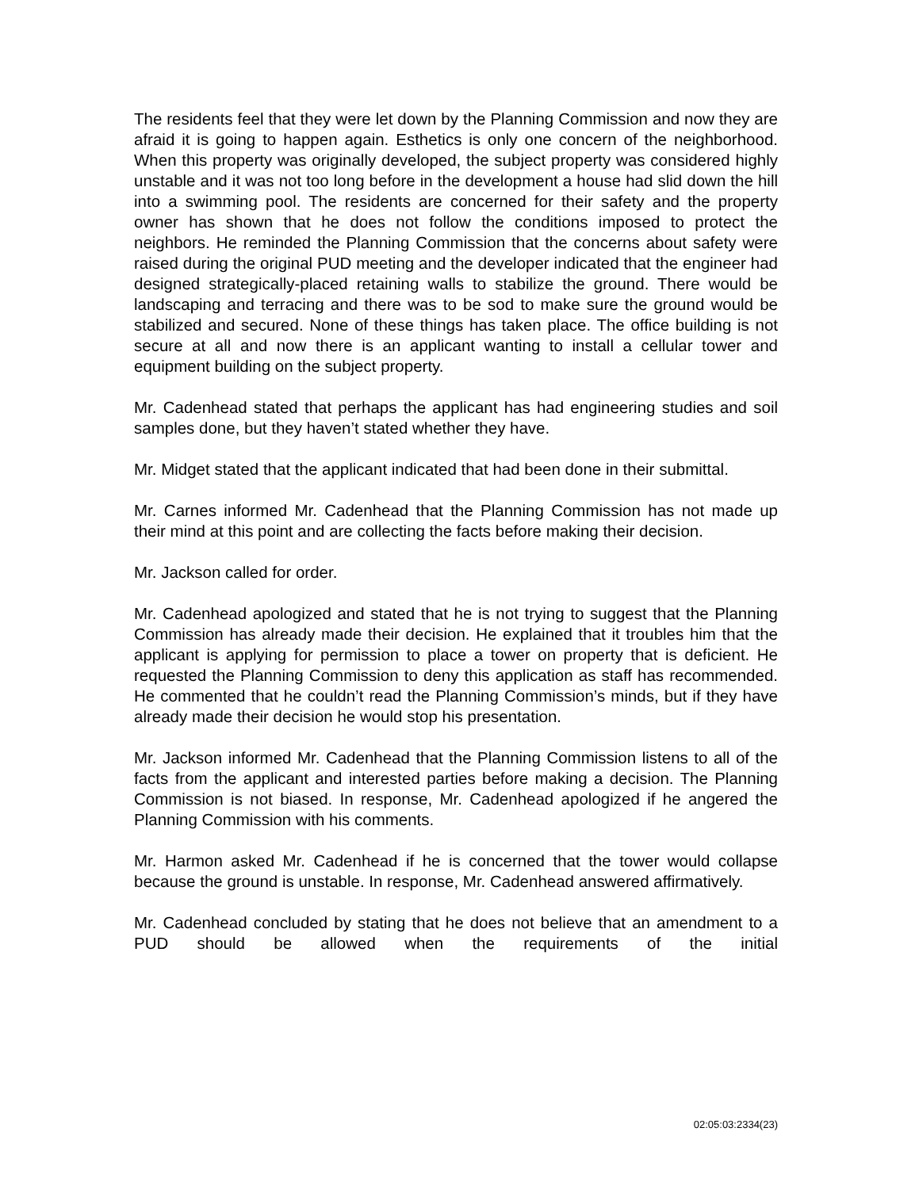The residents feel that they were let down by the Planning Commission and now they are afraid it is going to happen again. Esthetics is only one concern of the neighborhood. When this property was originally developed, the subject property was considered highly unstable and it was not too long before in the development a house had slid down the hill into a swimming pool. The residents are concerned for their safety and the property owner has shown that he does not follow the conditions imposed to protect the neighbors. He reminded the Planning Commission that the concerns about safety were raised during the original PUD meeting and the developer indicated that the engineer had designed strategically-placed retaining walls to stabilize the ground. There would be landscaping and terracing and there was to be sod to make sure the ground would be stabilized and secured. None of these things has taken place. The office building is not secure at all and now there is an applicant wanting to install a cellular tower and equipment building on the subject property.
Mr. Cadenhead stated that perhaps the applicant has had engineering studies and soil samples done, but they haven’t stated whether they have.
Mr. Midget stated that the applicant indicated that had been done in their submittal.
Mr. Carnes informed Mr. Cadenhead that the Planning Commission has not made up their mind at this point and are collecting the facts before making their decision.
Mr. Jackson called for order.
Mr. Cadenhead apologized and stated that he is not trying to suggest that the Planning Commission has already made their decision. He explained that it troubles him that the applicant is applying for permission to place a tower on property that is deficient. He requested the Planning Commission to deny this application as staff has recommended. He commented that he couldn’t read the Planning Commission’s minds, but if they have already made their decision he would stop his presentation.
Mr. Jackson informed Mr. Cadenhead that the Planning Commission listens to all of the facts from the applicant and interested parties before making a decision. The Planning Commission is not biased. In response, Mr. Cadenhead apologized if he angered the Planning Commission with his comments.
Mr. Harmon asked Mr. Cadenhead if he is concerned that the tower would collapse because the ground is unstable. In response, Mr. Cadenhead answered affirmatively.
Mr. Cadenhead concluded by stating that he does not believe that an amendment to a PUD should be allowed when the requirements of the initial
02:05:03:2334(23)